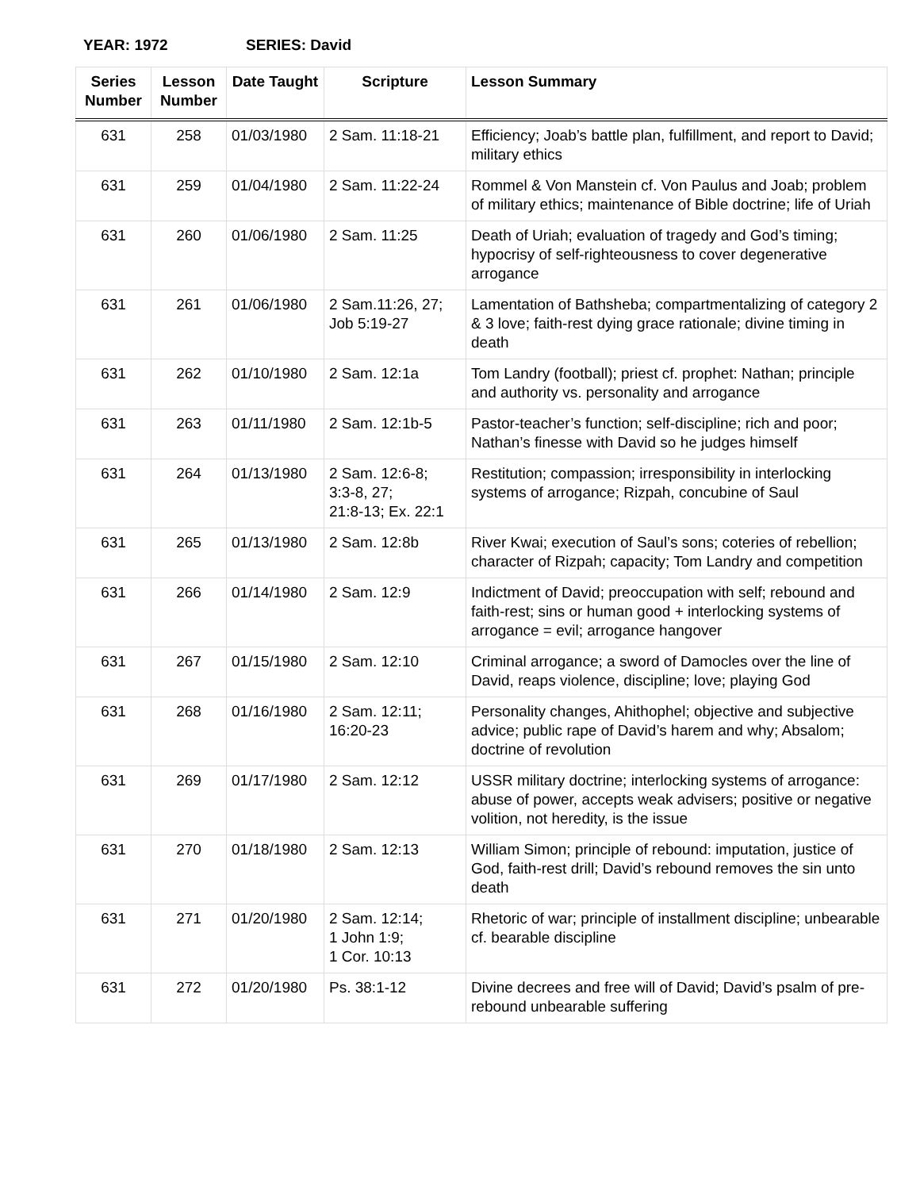YEAR: 1972 SERIES: David
| Series Number | Lesson Number | Date Taught | Scripture | Lesson Summary |
| --- | --- | --- | --- | --- |
| 631 | 258 | 01/03/1980 | 2 Sam. 11:18-21 | Efficiency; Joab’s battle plan, fulfillment, and report to David; military ethics |
| 631 | 259 | 01/04/1980 | 2 Sam. 11:22-24 | Rommel & Von Manstein cf. Von Paulus and Joab; problem of military ethics; maintenance of Bible doctrine; life of Uriah |
| 631 | 260 | 01/06/1980 | 2 Sam. 11:25 | Death of Uriah; evaluation of tragedy and God’s timing; hypocrisy of self-righteousness to cover degenerative arrogance |
| 631 | 261 | 01/06/1980 | 2 Sam.11:26, 27; Job 5:19-27 | Lamentation of Bathsheba; compartmentalizing of category 2 & 3 love; faith-rest dying grace rationale; divine timing in death |
| 631 | 262 | 01/10/1980 | 2 Sam. 12:1a | Tom Landry (football); priest cf. prophet: Nathan; principle and authority vs. personality and arrogance |
| 631 | 263 | 01/11/1980 | 2 Sam. 12:1b-5 | Pastor-teacher’s function; self-discipline; rich and poor; Nathan’s finesse with David so he judges himself |
| 631 | 264 | 01/13/1980 | 2 Sam. 12:6-8; 3:3-8, 27; 21:8-13; Ex. 22:1 | Restitution; compassion; irresponsibility in interlocking systems of arrogance; Rizpah, concubine of Saul |
| 631 | 265 | 01/13/1980 | 2 Sam. 12:8b | River Kwai; execution of Saul’s sons; coteries of rebellion; character of Rizpah; capacity; Tom Landry and competition |
| 631 | 266 | 01/14/1980 | 2 Sam. 12:9 | Indictment of David; preoccupation with self; rebound and faith-rest; sins or human good + interlocking systems of arrogance = evil; arrogance hangover |
| 631 | 267 | 01/15/1980 | 2 Sam. 12:10 | Criminal arrogance; a sword of Damocles over the line of David, reaps violence, discipline; love; playing God |
| 631 | 268 | 01/16/1980 | 2 Sam. 12:11; 16:20-23 | Personality changes, Ahithophel; objective and subjective advice; public rape of David’s harem and why; Absalom; doctrine of revolution |
| 631 | 269 | 01/17/1980 | 2 Sam. 12:12 | USSR military doctrine; interlocking systems of arrogance: abuse of power, accepts weak advisers; positive or negative volition, not heredity, is the issue |
| 631 | 270 | 01/18/1980 | 2 Sam. 12:13 | William Simon; principle of rebound: imputation, justice of God, faith-rest drill; David’s rebound removes the sin unto death |
| 631 | 271 | 01/20/1980 | 2 Sam. 12:14; 1 John 1:9; 1 Cor. 10:13 | Rhetoric of war; principle of installment discipline; unbearable cf. bearable discipline |
| 631 | 272 | 01/20/1980 | Ps. 38:1-12 | Divine decrees and free will of David; David’s psalm of pre-rebound unbearable suffering |